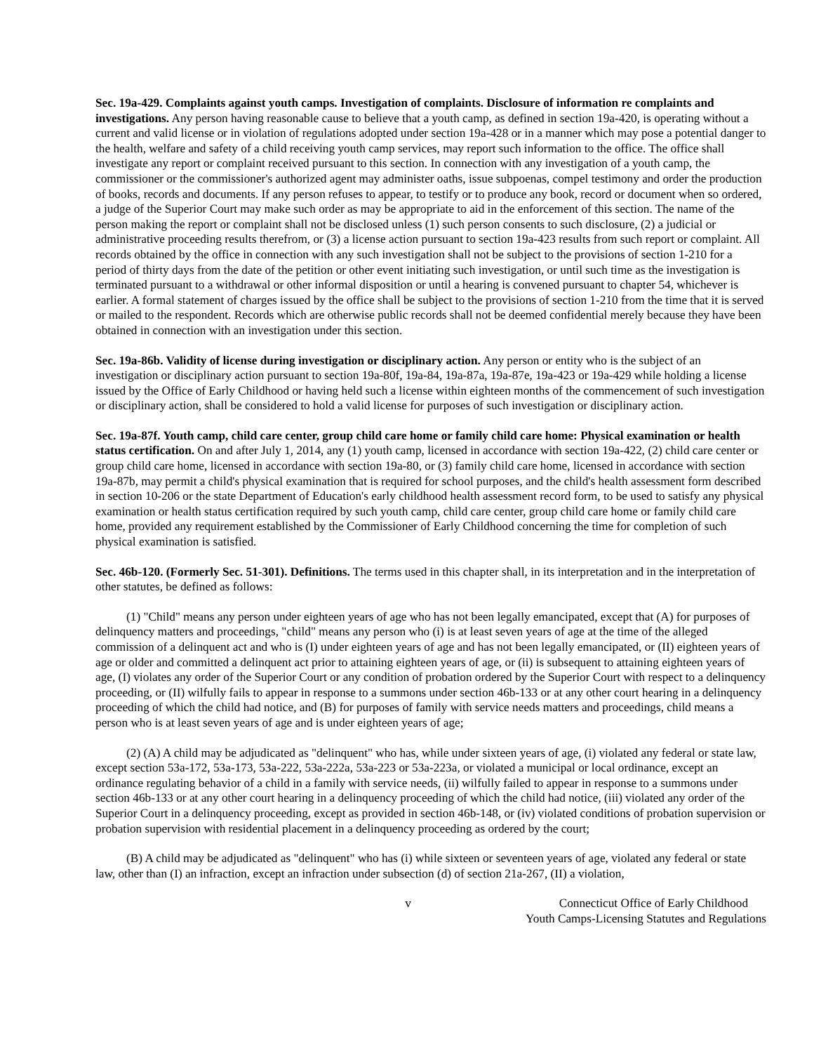Sec. 19a-429. Complaints against youth camps. Investigation of complaints. Disclosure of information re complaints and investigations. Any person having reasonable cause to believe that a youth camp, as defined in section 19a-420, is operating without a current and valid license or in violation of regulations adopted under section 19a-428 or in a manner which may pose a potential danger to the health, welfare and safety of a child receiving youth camp services, may report such information to the office. The office shall investigate any report or complaint received pursuant to this section. In connection with any investigation of a youth camp, the commissioner or the commissioner's authorized agent may administer oaths, issue subpoenas, compel testimony and order the production of books, records and documents. If any person refuses to appear, to testify or to produce any book, record or document when so ordered, a judge of the Superior Court may make such order as may be appropriate to aid in the enforcement of this section. The name of the person making the report or complaint shall not be disclosed unless (1) such person consents to such disclosure, (2) a judicial or administrative proceeding results therefrom, or (3) a license action pursuant to section 19a-423 results from such report or complaint. All records obtained by the office in connection with any such investigation shall not be subject to the provisions of section 1-210 for a period of thirty days from the date of the petition or other event initiating such investigation, or until such time as the investigation is terminated pursuant to a withdrawal or other informal disposition or until a hearing is convened pursuant to chapter 54, whichever is earlier. A formal statement of charges issued by the office shall be subject to the provisions of section 1-210 from the time that it is served or mailed to the respondent. Records which are otherwise public records shall not be deemed confidential merely because they have been obtained in connection with an investigation under this section.
Sec. 19a-86b. Validity of license during investigation or disciplinary action. Any person or entity who is the subject of an investigation or disciplinary action pursuant to section 19a-80f, 19a-84, 19a-87a, 19a-87e, 19a-423 or 19a-429 while holding a license issued by the Office of Early Childhood or having held such a license within eighteen months of the commencement of such investigation or disciplinary action, shall be considered to hold a valid license for purposes of such investigation or disciplinary action.
Sec. 19a-87f. Youth camp, child care center, group child care home or family child care home: Physical examination or health status certification. On and after July 1, 2014, any (1) youth camp, licensed in accordance with section 19a-422, (2) child care center or group child care home, licensed in accordance with section 19a-80, or (3) family child care home, licensed in accordance with section 19a-87b, may permit a child's physical examination that is required for school purposes, and the child's health assessment form described in section 10-206 or the state Department of Education's early childhood health assessment record form, to be used to satisfy any physical examination or health status certification required by such youth camp, child care center, group child care home or family child care home, provided any requirement established by the Commissioner of Early Childhood concerning the time for completion of such physical examination is satisfied.
Sec. 46b-120. (Formerly Sec. 51-301). Definitions. The terms used in this chapter shall, in its interpretation and in the interpretation of other statutes, be defined as follows:
(1) "Child" means any person under eighteen years of age who has not been legally emancipated, except that (A) for purposes of delinquency matters and proceedings, "child" means any person who (i) is at least seven years of age at the time of the alleged commission of a delinquent act and who is (I) under eighteen years of age and has not been legally emancipated, or (II) eighteen years of age or older and committed a delinquent act prior to attaining eighteen years of age, or (ii) is subsequent to attaining eighteen years of age, (I) violates any order of the Superior Court or any condition of probation ordered by the Superior Court with respect to a delinquency proceeding, or (II) wilfully fails to appear in response to a summons under section 46b-133 or at any other court hearing in a delinquency proceeding of which the child had notice, and (B) for purposes of family with service needs matters and proceedings, child means a person who is at least seven years of age and is under eighteen years of age;
(2) (A) A child may be adjudicated as "delinquent" who has, while under sixteen years of age, (i) violated any federal or state law, except section 53a-172, 53a-173, 53a-222, 53a-222a, 53a-223 or 53a-223a, or violated a municipal or local ordinance, except an ordinance regulating behavior of a child in a family with service needs, (ii) wilfully failed to appear in response to a summons under section 46b-133 or at any other court hearing in a delinquency proceeding of which the child had notice, (iii) violated any order of the Superior Court in a delinquency proceeding, except as provided in section 46b-148, or (iv) violated conditions of probation supervision or probation supervision with residential placement in a delinquency proceeding as ordered by the court;
(B) A child may be adjudicated as "delinquent" who has (i) while sixteen or seventeen years of age, violated any federal or state law, other than (I) an infraction, except an infraction under subsection (d) of section 21a-267, (II) a violation,
v Connecticut Office of Early Childhood
Youth Camps-Licensing Statutes and Regulations